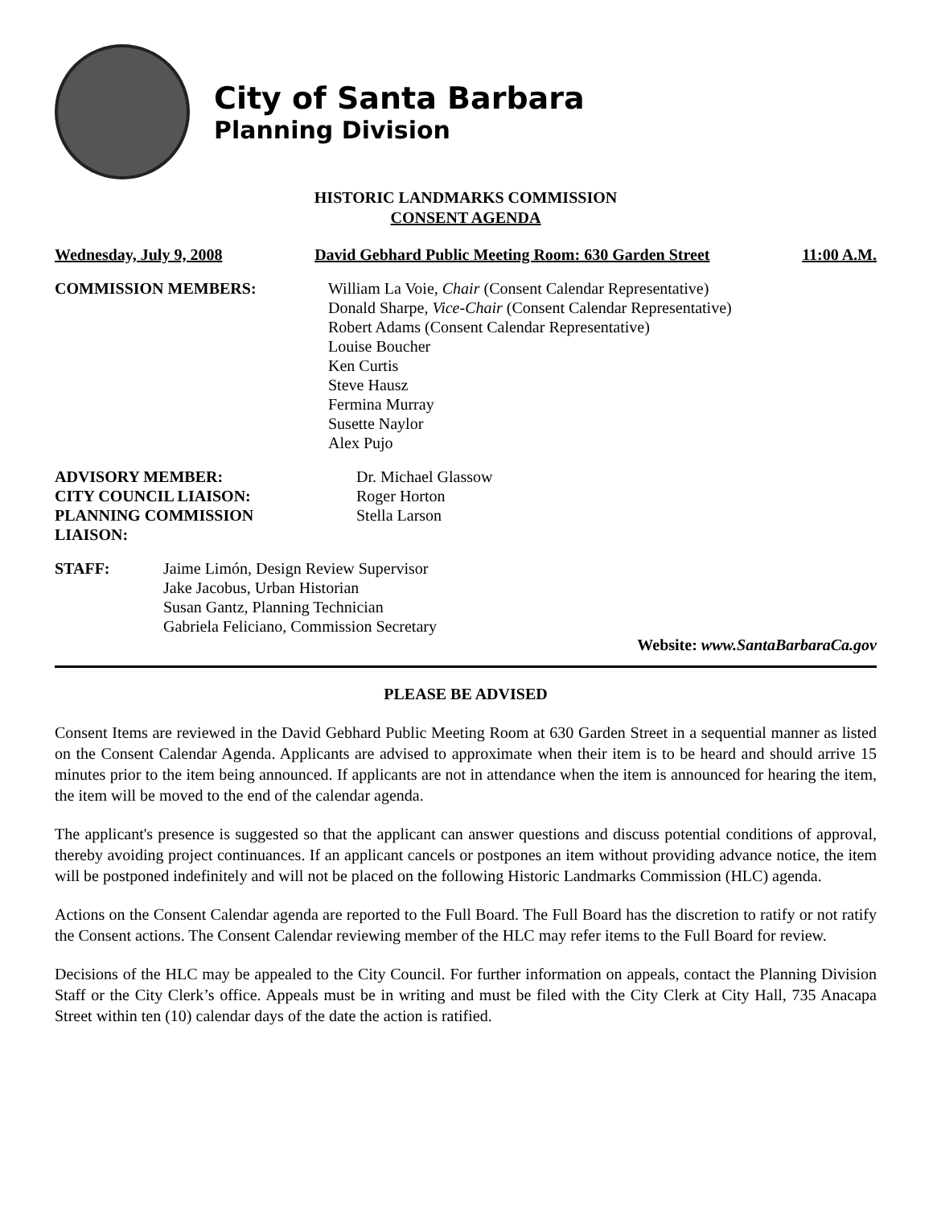City of Santa Barbara
Planning Division
HISTORIC LANDMARKS COMMISSION
CONSENT AGENDA
Wednesday, July 9, 2008 David Gebhard Public Meeting Room: 630 Garden Street 11:00 A.M.
COMMISSION MEMBERS: William La Voie, Chair (Consent Calendar Representative)
Donald Sharpe, Vice-Chair (Consent Calendar Representative)
Robert Adams (Consent Calendar Representative)
Louise Boucher
Ken Curtis
Steve Hausz
Fermina Murray
Susette Naylor
Alex Pujo
ADVISORY MEMBER:
CITY COUNCIL LIAISON:
PLANNING COMMISSION LIAISON:
Dr. Michael Glassow
Roger Horton
Stella Larson
STAFF: Jaime Limón, Design Review Supervisor
Jake Jacobus, Urban Historian
Susan Gantz, Planning Technician
Gabriela Feliciano, Commission Secretary
Website: www.SantaBarbaraCa.gov
PLEASE BE ADVISED
Consent Items are reviewed in the David Gebhard Public Meeting Room at 630 Garden Street in a sequential manner as listed on the Consent Calendar Agenda. Applicants are advised to approximate when their item is to be heard and should arrive 15 minutes prior to the item being announced. If applicants are not in attendance when the item is announced for hearing the item, the item will be moved to the end of the calendar agenda.
The applicant's presence is suggested so that the applicant can answer questions and discuss potential conditions of approval, thereby avoiding project continuances. If an applicant cancels or postpones an item without providing advance notice, the item will be postponed indefinitely and will not be placed on the following Historic Landmarks Commission (HLC) agenda.
Actions on the Consent Calendar agenda are reported to the Full Board. The Full Board has the discretion to ratify or not ratify the Consent actions. The Consent Calendar reviewing member of the HLC may refer items to the Full Board for review.
Decisions of the HLC may be appealed to the City Council. For further information on appeals, contact the Planning Division Staff or the City Clerk’s office. Appeals must be in writing and must be filed with the City Clerk at City Hall, 735 Anacapa Street within ten (10) calendar days of the date the action is ratified.